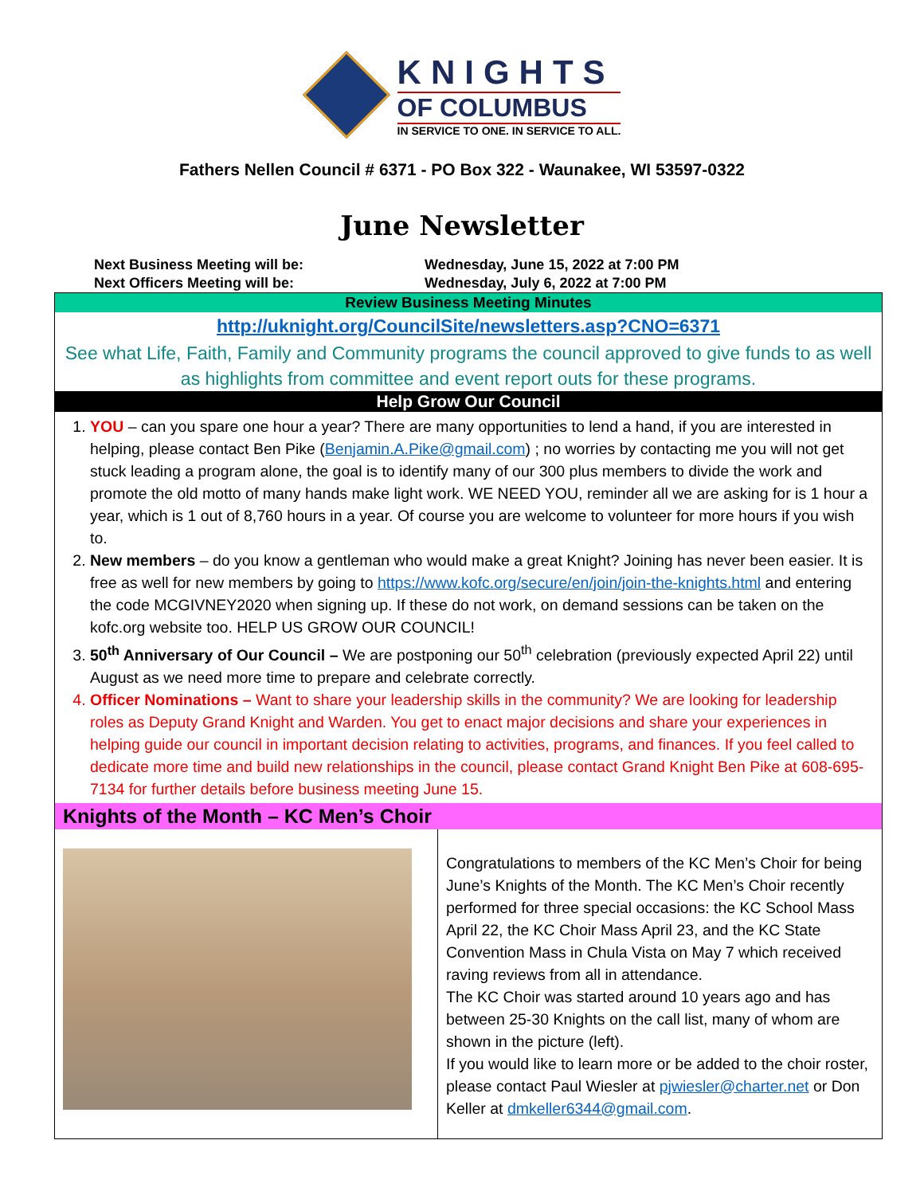KNIGHTS
OF COLUMBUS
IN SERVICE TO ONE. IN SERVICE TO ALL.
Fathers Nellen Council # 6371 - PO Box 322 - Waunakee, WI 53597-0322
June Newsletter
Next Business Meeting will be: Wednesday, June 15, 2022 at 7:00 PM
Next Officers Meeting will be: Wednesday, July 6, 2022 at 7:00 PM
Review Business Meeting Minutes
http://uknight.org/CouncilSite/newsletters.asp?CNO=6371
See what Life, Faith, Family and Community programs the council approved to give funds to as well as highlights from committee and event report outs for these programs.
Help Grow Our Council
1. YOU – can you spare one hour a year? There are many opportunities to lend a hand, if you are interested in helping, please contact Ben Pike (Benjamin.A.Pike@gmail.com) ; no worries by contacting me you will not get stuck leading a program alone, the goal is to identify many of our 300 plus members to divide the work and promote the old motto of many hands make light work. WE NEED YOU, reminder all we are asking for is 1 hour a year, which is 1 out of 8,760 hours in a year. Of course you are welcome to volunteer for more hours if you wish to.
2. New members – do you know a gentleman who would make a great Knight? Joining has never been easier. It is free as well for new members by going to https://www.kofc.org/secure/en/join/join-the-knights.html and entering the code MCGIVNEY2020 when signing up. If these do not work, on demand sessions can be taken on the kofc.org website too. HELP US GROW OUR COUNCIL!
3. 50<sup>th</sup> Anniversary of Our Council – We are postponing our 50<sup>th</sup> celebration (previously expected April 22) until August as we need more time to prepare and celebrate correctly.
4. Officer Nominations – Want to share your leadership skills in the community? We are looking for leadership roles as Deputy Grand Knight and Warden. You get to enact major decisions and share your experiences in helping guide our council in important decision relating to activities, programs, and finances. If you feel called to dedicate more time and build new relationships in the council, please contact Grand Knight Ben Pike at 608-695-7134 for further details before business meeting June 15.
Knights of the Month – KC Men’s Choir
Congratulations to members of the KC Men’s Choir for being June’s Knights of the Month. The KC Men’s Choir recently performed for three special occasions: the KC School Mass April 22, the KC Choir Mass April 23, and the KC State Convention Mass in Chula Vista on May 7 which received raving reviews from all in attendance.
The KC Choir was started around 10 years ago and has between 25-30 Knights on the call list, many of whom are shown in the picture (left).
If you would like to learn more or be added to the choir roster, please contact Paul Wiesler at pjwiesler@charter.net or Don Keller at dmkeller6344@gmail.com.